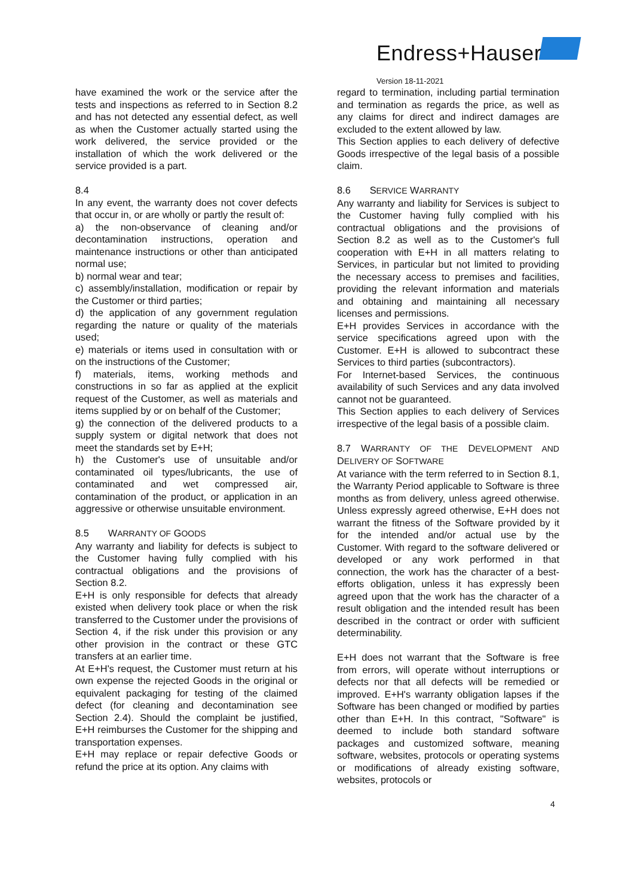Endress+Hauser
Version 18-11-2021
have examined the work or the service after the tests and inspections as referred to in Section 8.2 and has not detected any essential defect, as well as when the Customer actually started using the work delivered, the service provided or the installation of which the work delivered or the service provided is a part.
8.4
In any event, the warranty does not cover defects that occur in, or are wholly or partly the result of:
a) the non-observance of cleaning and/or decontamination instructions, operation and maintenance instructions or other than anticipated normal use;
b) normal wear and tear;
c) assembly/installation, modification or repair by the Customer or third parties;
d) the application of any government regulation regarding the nature or quality of the materials used;
e) materials or items used in consultation with or on the instructions of the Customer;
f) materials, items, working methods and constructions in so far as applied at the explicit request of the Customer, as well as materials and items supplied by or on behalf of the Customer;
g) the connection of the delivered products to a supply system or digital network that does not meet the standards set by E+H;
h) the Customer's use of unsuitable and/or contaminated oil types/lubricants, the use of contaminated and wet compressed air, contamination of the product, or application in an aggressive or otherwise unsuitable environment.
8.5 WARRANTY OF GOODS
Any warranty and liability for defects is subject to the Customer having fully complied with his contractual obligations and the provisions of Section 8.2.
E+H is only responsible for defects that already existed when delivery took place or when the risk transferred to the Customer under the provisions of Section 4, if the risk under this provision or any other provision in the contract or these GTC transfers at an earlier time.
At E+H's request, the Customer must return at his own expense the rejected Goods in the original or equivalent packaging for testing of the claimed defect (for cleaning and decontamination see Section 2.4). Should the complaint be justified, E+H reimburses the Customer for the shipping and transportation expenses.
E+H may replace or repair defective Goods or refund the price at its option. Any claims with
regard to termination, including partial termination and termination as regards the price, as well as any claims for direct and indirect damages are excluded to the extent allowed by law.
This Section applies to each delivery of defective Goods irrespective of the legal basis of a possible claim.
8.6 SERVICE WARRANTY
Any warranty and liability for Services is subject to the Customer having fully complied with his contractual obligations and the provisions of Section 8.2 as well as to the Customer's full cooperation with E+H in all matters relating to Services, in particular but not limited to providing the necessary access to premises and facilities, providing the relevant information and materials and obtaining and maintaining all necessary licenses and permissions.
E+H provides Services in accordance with the service specifications agreed upon with the Customer. E+H is allowed to subcontract these Services to third parties (subcontractors).
For Internet-based Services, the continuous availability of such Services and any data involved cannot not be guaranteed.
This Section applies to each delivery of Services irrespective of the legal basis of a possible claim.
8.7 WARRANTY OF THE DEVELOPMENT AND DELIVERY OF SOFTWARE
At variance with the term referred to in Section 8.1, the Warranty Period applicable to Software is three months as from delivery, unless agreed otherwise. Unless expressly agreed otherwise, E+H does not warrant the fitness of the Software provided by it for the intended and/or actual use by the Customer. With regard to the software delivered or developed or any work performed in that connection, the work has the character of a best-efforts obligation, unless it has expressly been agreed upon that the work has the character of a result obligation and the intended result has been described in the contract or order with sufficient determinability.
E+H does not warrant that the Software is free from errors, will operate without interruptions or defects nor that all defects will be remedied or improved. E+H's warranty obligation lapses if the Software has been changed or modified by parties other than E+H. In this contract, "Software" is deemed to include both standard software packages and customized software, meaning software, websites, protocols or operating systems or modifications of already existing software, websites, protocols or
4